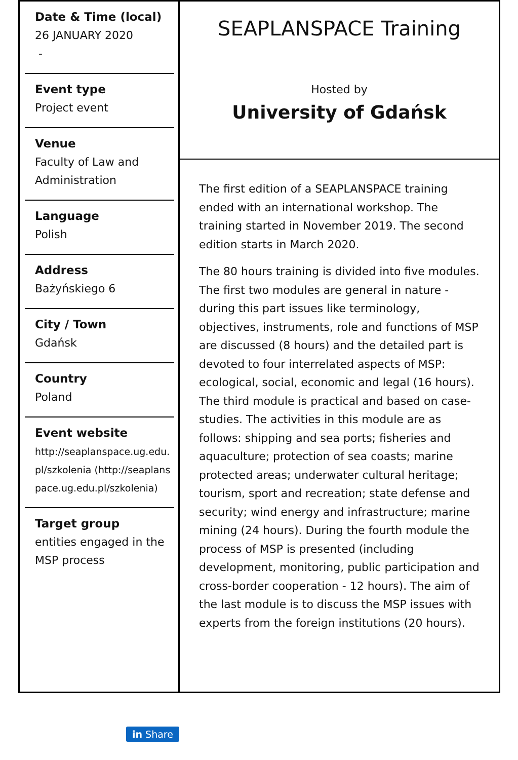Date & Time (local)
26 JANUARY 2020
-
Event type
Project event
Venue
Faculty of Law and Administration
Language
Polish
Address
Bażyńskiego 6
City / Town
Gdańsk
Country
Poland
Event website
http://seaplanspace.ug.edu.pl/szkolenia (http://seaplanspace.ug.edu.pl/szkolenia)
Target group
entities engaged in the MSP process
SEAPLANSPACE Training
Hosted by
University of Gdańsk
The first edition of a SEAPLANSPACE training ended with an international workshop. The training started in November 2019. The second edition starts in March 2020.
The 80 hours training is divided into five modules. The first two modules are general in nature - during this part issues like terminology, objectives, instruments, role and functions of MSP are discussed (8 hours) and the detailed part is devoted to four interrelated aspects of MSP: ecological, social, economic and legal (16 hours). The third module is practical and based on case-studies. The activities in this module are as follows: shipping and sea ports; fisheries and aquaculture; protection of sea coasts; marine protected areas; underwater cultural heritage; tourism, sport and recreation; state defense and security; wind energy and infrastructure; marine mining (24 hours). During the fourth module the process of MSP is presented (including development, monitoring, public participation and cross-border cooperation - 12 hours). The aim of the last module is to discuss the MSP issues with experts from the foreign institutions (20 hours).
in Share